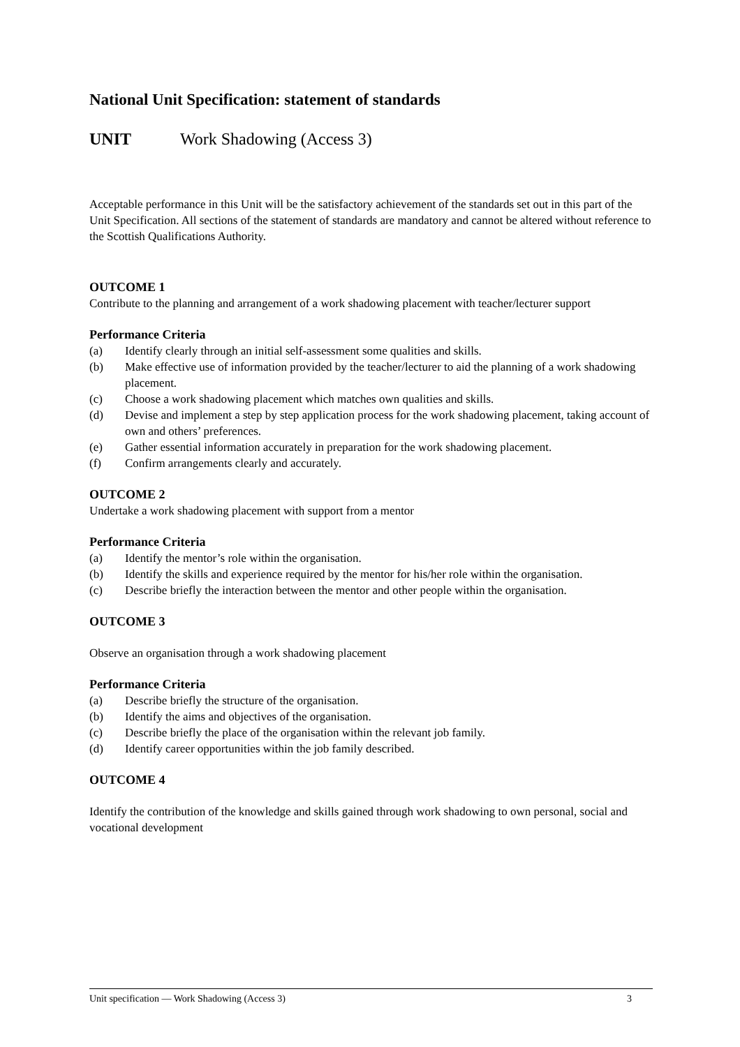National Unit Specification: statement of standards
UNIT Work Shadowing (Access 3)
Acceptable performance in this Unit will be the satisfactory achievement of the standards set out in this part of the Unit Specification. All sections of the statement of standards are mandatory and cannot be altered without reference to the Scottish Qualifications Authority.
OUTCOME 1
Contribute to the planning and arrangement of a work shadowing placement with teacher/lecturer support
Performance Criteria
(a) Identify clearly through an initial self-assessment some qualities and skills.
(b) Make effective use of information provided by the teacher/lecturer to aid the planning of a work shadowing placement.
(c) Choose a work shadowing placement which matches own qualities and skills.
(d) Devise and implement a step by step application process for the work shadowing placement, taking account of own and others’ preferences.
(e) Gather essential information accurately in preparation for the work shadowing placement.
(f) Confirm arrangements clearly and accurately.
OUTCOME 2
Undertake a work shadowing placement with support from a mentor
Performance Criteria
(a) Identify the mentor’s role within the organisation.
(b) Identify the skills and experience required by the mentor for his/her role within the organisation.
(c) Describe briefly the interaction between the mentor and other people within the organisation.
OUTCOME 3
Observe an organisation through a work shadowing placement
Performance Criteria
(a) Describe briefly the structure of the organisation.
(b) Identify the aims and objectives of the organisation.
(c) Describe briefly the place of the organisation within the relevant job family.
(d) Identify career opportunities within the job family described.
OUTCOME 4
Identify the contribution of the knowledge and skills gained through work shadowing to own personal, social and vocational development
Unit specification — Work Shadowing (Access 3) 3